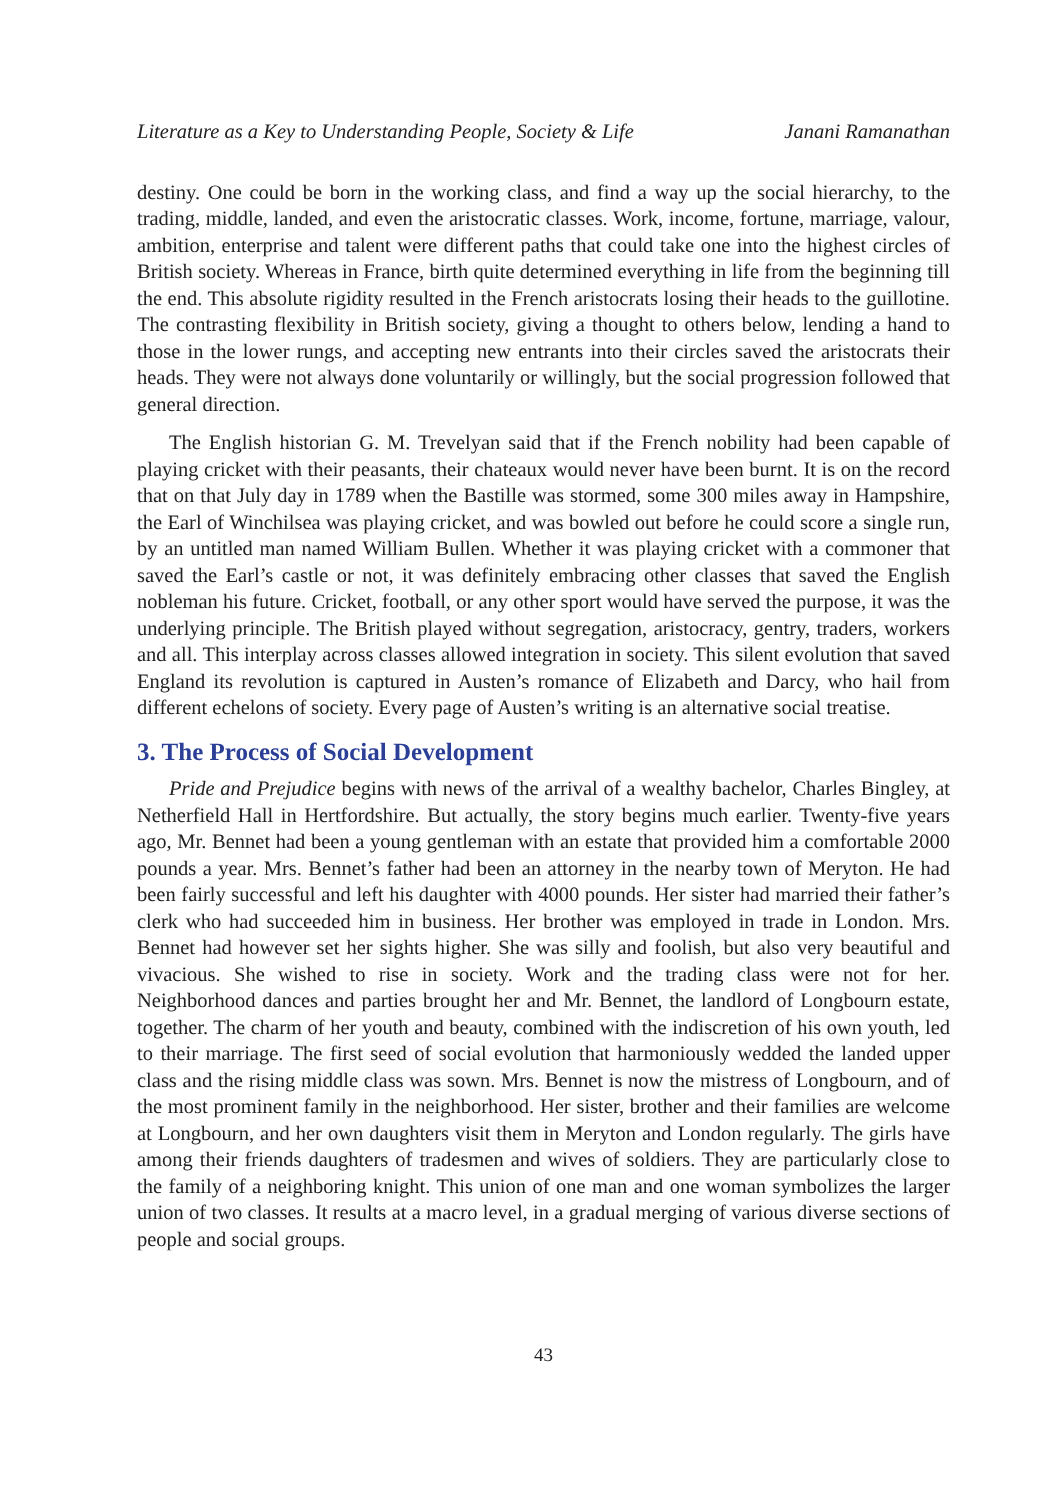Literature as a Key to Understanding People, Society & Life Janani Ramanathan
destiny. One could be born in the working class, and find a way up the social hierarchy, to the trading, middle, landed, and even the aristocratic classes. Work, income, fortune, marriage, valour, ambition, enterprise and talent were different paths that could take one into the highest circles of British society. Whereas in France, birth quite determined everything in life from the beginning till the end. This absolute rigidity resulted in the French aristocrats losing their heads to the guillotine. The contrasting flexibility in British society, giving a thought to others below, lending a hand to those in the lower rungs, and accepting new entrants into their circles saved the aristocrats their heads. They were not always done voluntarily or willingly, but the social progression followed that general direction.
The English historian G. M. Trevelyan said that if the French nobility had been capable of playing cricket with their peasants, their chateaux would never have been burnt. It is on the record that on that July day in 1789 when the Bastille was stormed, some 300 miles away in Hampshire, the Earl of Winchilsea was playing cricket, and was bowled out before he could score a single run, by an untitled man named William Bullen. Whether it was playing cricket with a commoner that saved the Earl’s castle or not, it was definitely embracing other classes that saved the English nobleman his future. Cricket, football, or any other sport would have served the purpose, it was the underlying principle. The British played without segregation, aristocracy, gentry, traders, workers and all. This interplay across classes allowed integration in society. This silent evolution that saved England its revolution is captured in Austen’s romance of Elizabeth and Darcy, who hail from different echelons of society. Every page of Austen’s writing is an alternative social treatise.
3. The Process of Social Development
Pride and Prejudice begins with news of the arrival of a wealthy bachelor, Charles Bingley, at Netherfield Hall in Hertfordshire. But actually, the story begins much earlier. Twenty-five years ago, Mr. Bennet had been a young gentleman with an estate that provided him a comfortable 2000 pounds a year. Mrs. Bennet’s father had been an attorney in the nearby town of Meryton. He had been fairly successful and left his daughter with 4000 pounds. Her sister had married their father’s clerk who had succeeded him in business. Her brother was employed in trade in London. Mrs. Bennet had however set her sights higher. She was silly and foolish, but also very beautiful and vivacious. She wished to rise in society. Work and the trading class were not for her. Neighborhood dances and parties brought her and Mr. Bennet, the landlord of Longbourn estate, together. The charm of her youth and beauty, combined with the indiscretion of his own youth, led to their marriage. The first seed of social evolution that harmoniously wedded the landed upper class and the rising middle class was sown. Mrs. Bennet is now the mistress of Longbourn, and of the most prominent family in the neighborhood. Her sister, brother and their families are welcome at Longbourn, and her own daughters visit them in Meryton and London regularly. The girls have among their friends daughters of tradesmen and wives of soldiers. They are particularly close to the family of a neighboring knight. This union of one man and one woman symbolizes the larger union of two classes. It results at a macro level, in a gradual merging of various diverse sections of people and social groups.
43